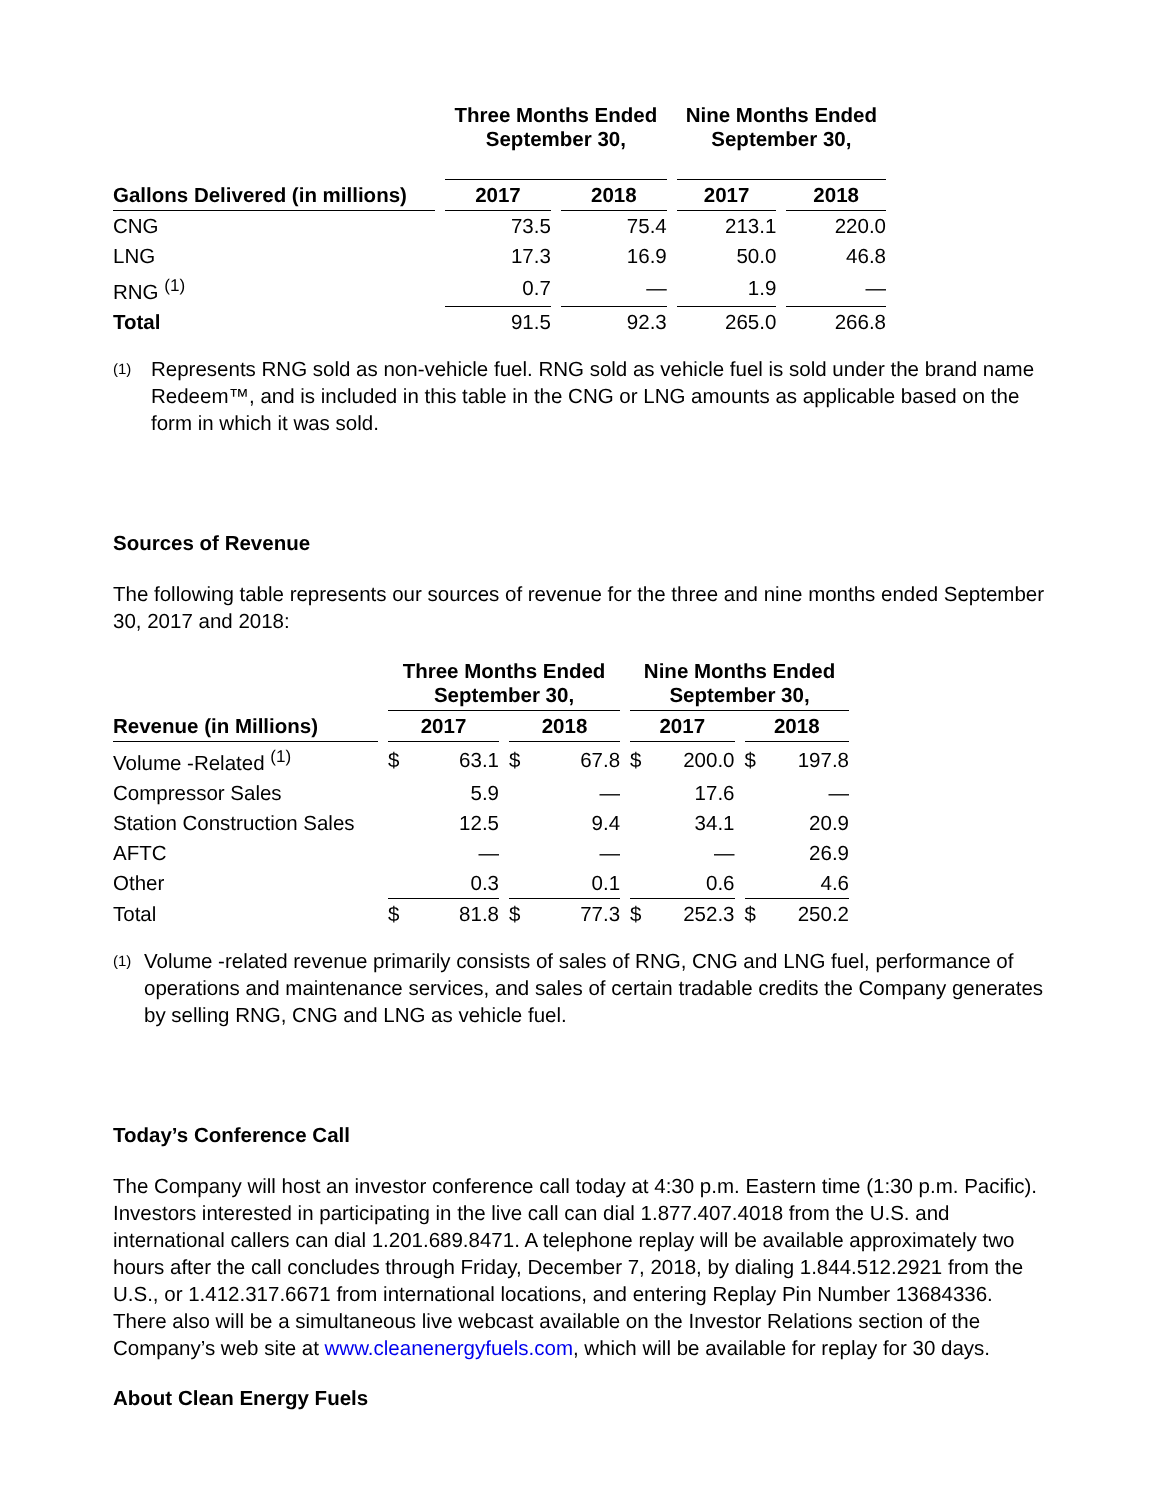| | Three Months Ended September 30, | | Nine Months Ended September 30, | |
| --- | --- | --- | --- | --- |
| Gallons Delivered (in millions) | 2017 | 2018 | 2017 | 2018 |
| CNG | 73.5 | 75.4 | 213.1 | 220.0 |
| LNG | 17.3 | 16.9 | 50.0 | 46.8 |
| RNG <sup>(1)</sup> | 0.7 | — | 1.9 | — |
| Total | 91.5 | 92.3 | 265.0 | 266.8 |
(1) Represents RNG sold as non-vehicle fuel. RNG sold as vehicle fuel is sold under the brand name Redeem™, and is included in this table in the CNG or LNG amounts as applicable based on the form in which it was sold.
Sources of Revenue
The following table represents our sources of revenue for the three and nine months ended September 30, 2017 and 2018:
| | Three Months Ended September 30, | | Nine Months Ended September 30, | |
| --- | --- | --- | --- | --- |
| Revenue (in Millions) | 2017 | 2018 | 2017 | 2018 |
| Volume -Related <sup>(1)</sup> | $ 63.1 | $ 67.8 | $ 200.0 | $ 197.8 |
| Compressor Sales | 5.9 | — | 17.6 | — |
| Station Construction Sales | 12.5 | 9.4 | 34.1 | 20.9 |
| AFTC | — | — | — | 26.9 |
| Other | 0.3 | 0.1 | 0.6 | 4.6 |
| Total | $ 81.8 | $ 77.3 | $ 252.3 | $ 250.2 |
(1) Volume -related revenue primarily consists of sales of RNG, CNG and LNG fuel, performance of operations and maintenance services, and sales of certain tradable credits the Company generates by selling RNG, CNG and LNG as vehicle fuel.
Today’s Conference Call
The Company will host an investor conference call today at 4:30 p.m. Eastern time (1:30 p.m. Pacific). Investors interested in participating in the live call can dial 1.877.407.4018 from the U.S. and international callers can dial 1.201.689.8471. A telephone replay will be available approximately two hours after the call concludes through Friday, December 7, 2018, by dialing 1.844.512.2921 from the U.S., or 1.412.317.6671 from international locations, and entering Replay Pin Number 13684336. There also will be a simultaneous live webcast available on the Investor Relations section of the Company’s web site at www.cleanenergyfuels.com, which will be available for replay for 30 days.
About Clean Energy Fuels